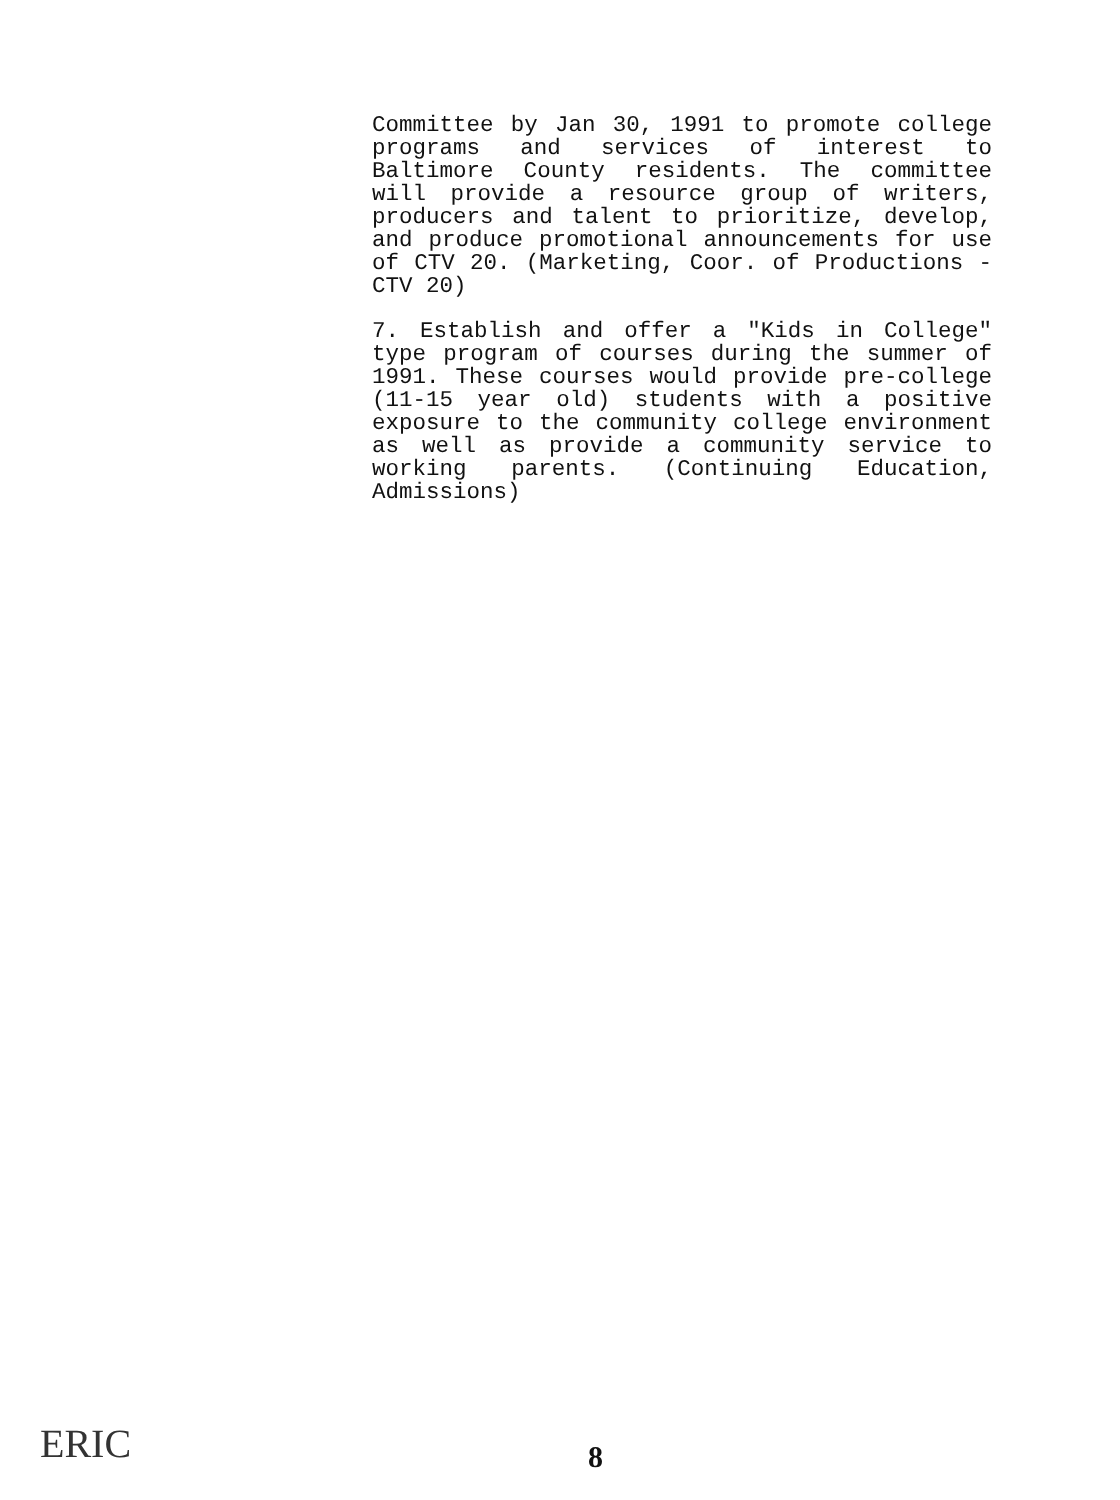Committee by Jan 30, 1991 to promote college programs and services of interest to Baltimore County residents. The committee will provide a resource group of writers, producers and talent to prioritize, develop, and produce promotional announcements for use of CTV 20. (Marketing, Coor. of Productions - CTV 20)
7. Establish and offer a "Kids in College" type program of courses during the summer of 1991. These courses would provide pre-college (11-15 year old) students with a positive exposure to the community college environment as well as provide a community service to working parents. (Continuing Education, Admissions)
ERIC 8